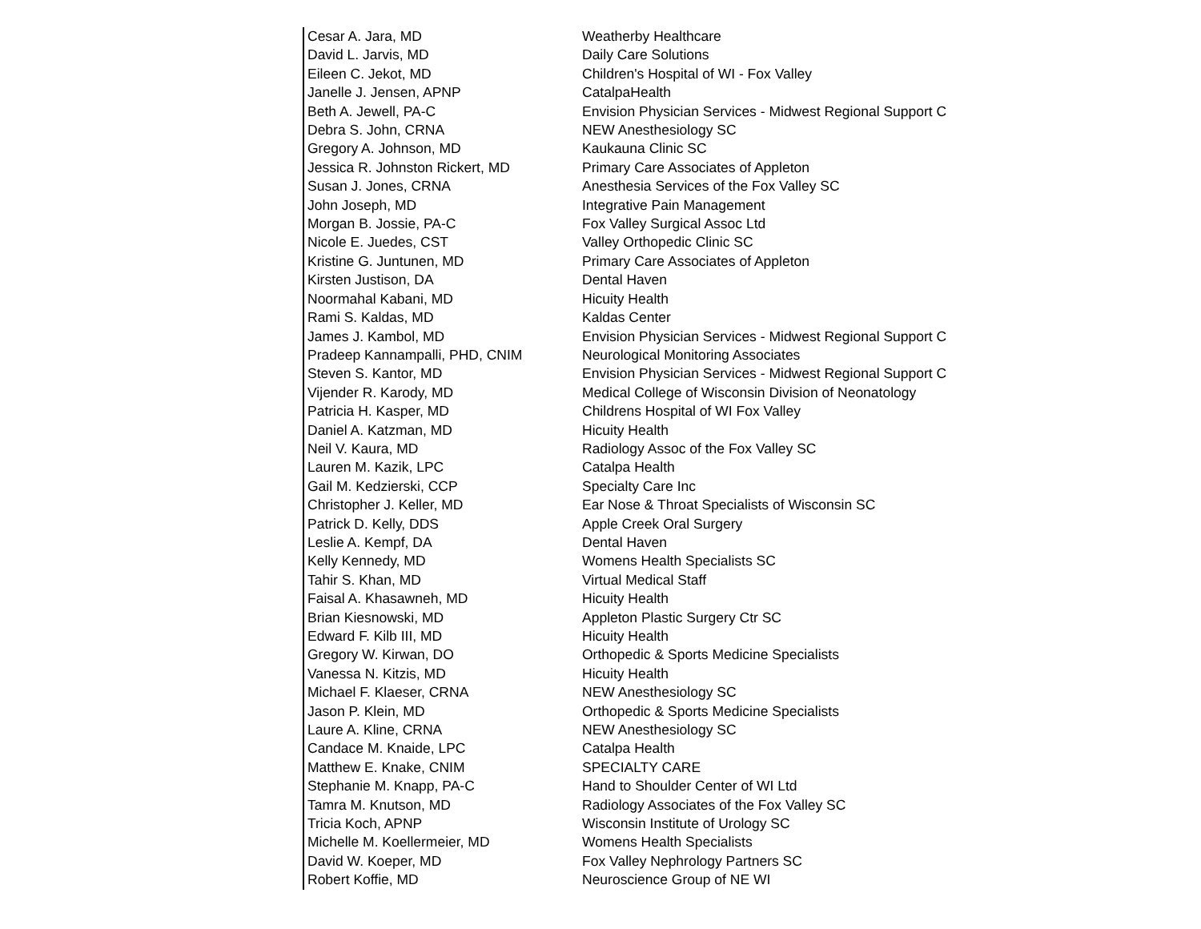| Cesar A. Jara, MD | Weatherby Healthcare |
| David L. Jarvis, MD | Daily Care Solutions |
| Eileen C. Jekot, MD | Children's Hospital of WI - Fox Valley |
| Janelle J. Jensen, APNP | CatalpaHealth |
| Beth A. Jewell, PA-C | Envision Physician Services - Midwest Regional Support C |
| Debra S. John, CRNA | NEW Anesthesiology SC |
| Gregory A. Johnson, MD | Kaukauna Clinic SC |
| Jessica R. Johnston Rickert, MD | Primary Care Associates of Appleton |
| Susan J. Jones, CRNA | Anesthesia Services of the Fox Valley SC |
| John Joseph, MD | Integrative Pain Management |
| Morgan B. Jossie, PA-C | Fox Valley Surgical Assoc Ltd |
| Nicole E. Juedes, CST | Valley Orthopedic Clinic SC |
| Kristine G. Juntunen, MD | Primary Care Associates of Appleton |
| Kirsten Justison, DA | Dental Haven |
| Noormahal Kabani, MD | Hicuity Health |
| Rami S. Kaldas, MD | Kaldas Center |
| James J. Kambol, MD | Envision Physician Services - Midwest Regional Support C |
| Pradeep Kannampalli, PHD, CNIM | Neurological Monitoring Associates |
| Steven S. Kantor, MD | Envision Physician Services - Midwest Regional Support C |
| Vijender R. Karody, MD | Medical College of Wisconsin Division of Neonatology |
| Patricia H. Kasper, MD | Childrens Hospital of WI Fox Valley |
| Daniel A. Katzman, MD | Hicuity Health |
| Neil V. Kaura, MD | Radiology Assoc of the Fox Valley SC |
| Lauren M. Kazik, LPC | Catalpa Health |
| Gail M. Kedzierski, CCP | Specialty Care Inc |
| Christopher J. Keller, MD | Ear Nose & Throat Specialists of Wisconsin SC |
| Patrick D. Kelly, DDS | Apple Creek Oral Surgery |
| Leslie A. Kempf, DA | Dental Haven |
| Kelly Kennedy, MD | Womens Health Specialists SC |
| Tahir S. Khan, MD | Virtual Medical Staff |
| Faisal A. Khasawneh, MD | Hicuity Health |
| Brian Kiesnowski, MD | Appleton Plastic Surgery Ctr SC |
| Edward F. Kilb III, MD | Hicuity Health |
| Gregory W. Kirwan, DO | Orthopedic & Sports Medicine Specialists |
| Vanessa N. Kitzis, MD | Hicuity Health |
| Michael F. Klaeser, CRNA | NEW Anesthesiology SC |
| Jason P. Klein, MD | Orthopedic & Sports Medicine Specialists |
| Laure A. Kline, CRNA | NEW Anesthesiology SC |
| Candace M. Knaide, LPC | Catalpa Health |
| Matthew E. Knake, CNIM | SPECIALTY CARE |
| Stephanie M. Knapp, PA-C | Hand to Shoulder Center of WI Ltd |
| Tamra M. Knutson, MD | Radiology Associates of the Fox Valley SC |
| Tricia Koch, APNP | Wisconsin Institute of Urology SC |
| Michelle M. Koellermeier, MD | Womens Health Specialists |
| David W. Koeper, MD | Fox Valley Nephrology Partners SC |
| Robert Koffie, MD | Neuroscience Group of NE WI |